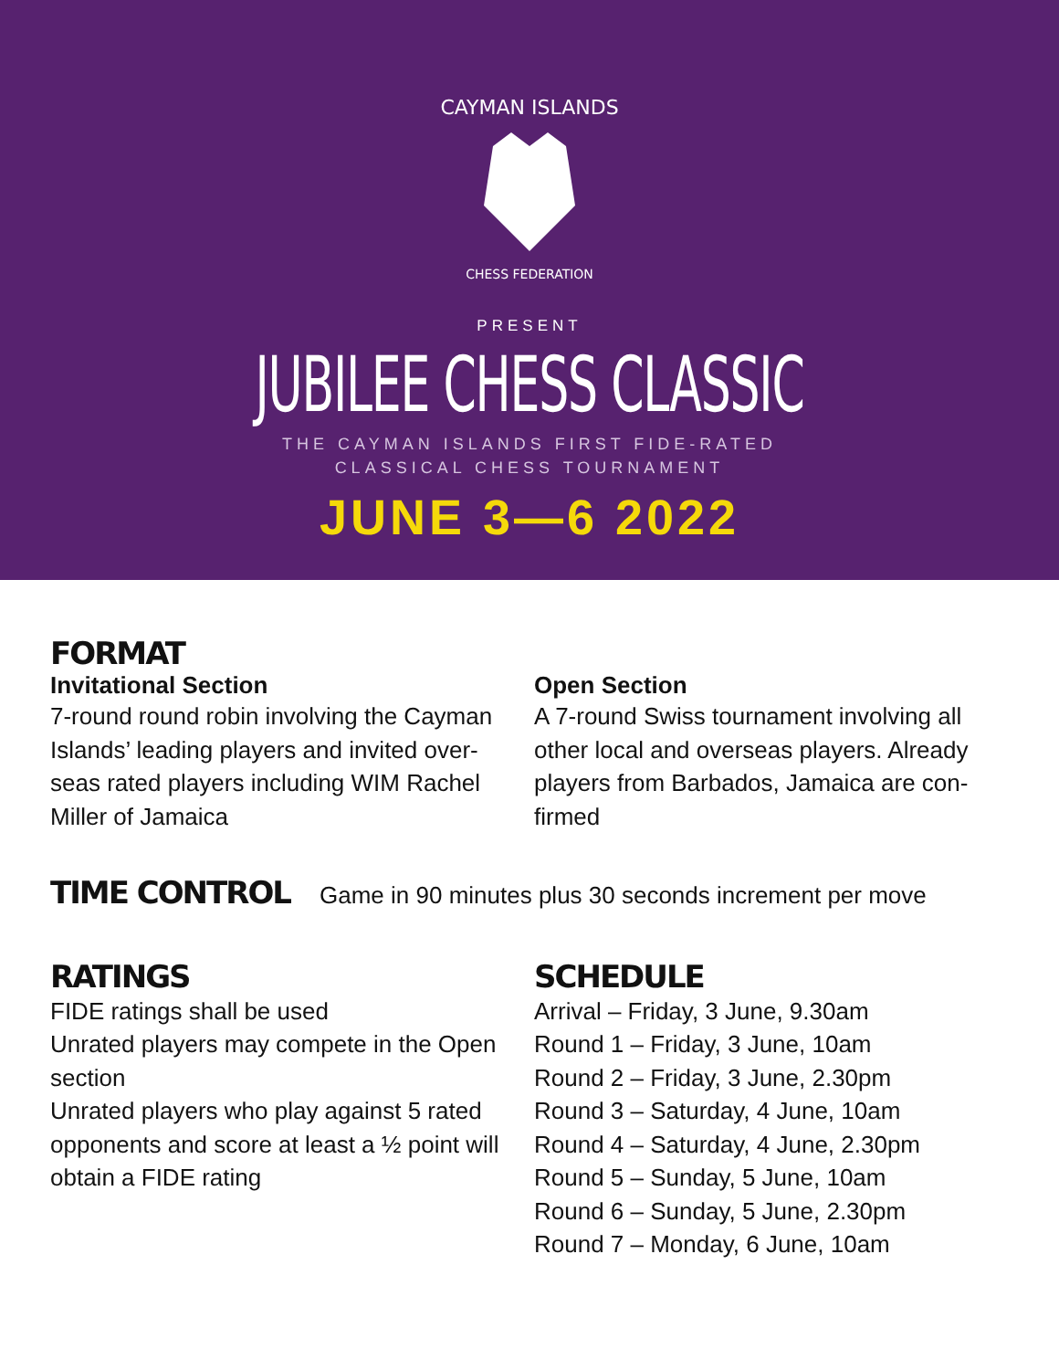CAYMAN ISLANDS
CHESS FEDERATION
PRESENT
JUBILEE CHESS CLASSIC
THE CAYMAN ISLANDS FIRST FIDE-RATED
CLASSICAL CHESS TOURNAMENT
JUNE 3—6 2022
FORMAT
Invitational Section
7-round round robin involving the Cayman Islands’ leading players and invited over-seas rated players including WIM Rachel Miller of Jamaica
Open Section
A 7-round Swiss tournament involving all other local and overseas players. Already players from Barbados, Jamaica are con-firmed
TIME CONTROL
Game in 90 minutes plus 30 seconds increment per move
RATINGS
FIDE ratings shall be used
Unrated players may compete in the Open section
Unrated players who play against 5 rated opponents and score at least a ½ point will obtain a FIDE rating
SCHEDULE
Arrival – Friday, 3 June, 9.30am
Round 1 – Friday, 3 June, 10am
Round 2 – Friday, 3 June, 2.30pm
Round 3 – Saturday, 4 June, 10am
Round 4 – Saturday, 4 June, 2.30pm
Round 5 – Sunday, 5 June, 10am
Round 6 – Sunday, 5 June, 2.30pm
Round 7 – Monday, 6 June, 10am